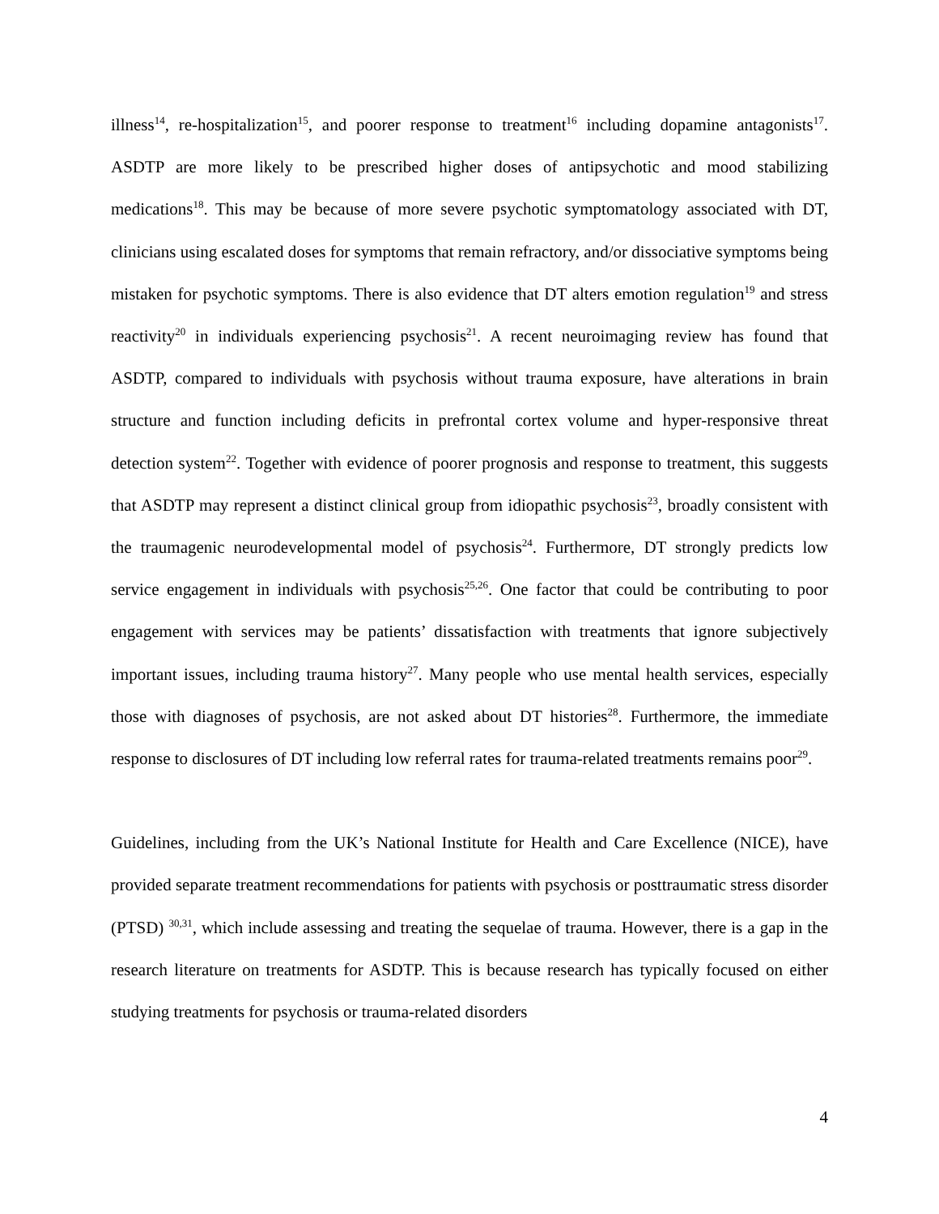illness<sup>14</sup>, re-hospitalization<sup>15</sup>, and poorer response to treatment<sup>16</sup> including dopamine antagonists<sup>17</sup>. ASDTP are more likely to be prescribed higher doses of antipsychotic and mood stabilizing medications<sup>18</sup>. This may be because of more severe psychotic symptomatology associated with DT, clinicians using escalated doses for symptoms that remain refractory, and/or dissociative symptoms being mistaken for psychotic symptoms. There is also evidence that DT alters emotion regulation<sup>19</sup> and stress reactivity<sup>20</sup> in individuals experiencing psychosis<sup>21</sup>. A recent neuroimaging review has found that ASDTP, compared to individuals with psychosis without trauma exposure, have alterations in brain structure and function including deficits in prefrontal cortex volume and hyper-responsive threat detection system<sup>22</sup>. Together with evidence of poorer prognosis and response to treatment, this suggests that ASDTP may represent a distinct clinical group from idiopathic psychosis<sup>23</sup>, broadly consistent with the traumagenic neurodevelopmental model of psychosis<sup>24</sup>. Furthermore, DT strongly predicts low service engagement in individuals with psychosis<sup>25,26</sup>. One factor that could be contributing to poor engagement with services may be patients’ dissatisfaction with treatments that ignore subjectively important issues, including trauma history<sup>27</sup>. Many people who use mental health services, especially those with diagnoses of psychosis, are not asked about DT histories<sup>28</sup>. Furthermore, the immediate response to disclosures of DT including low referral rates for trauma-related treatments remains poor<sup>29</sup>.
Guidelines, including from the UK’s National Institute for Health and Care Excellence (NICE), have provided separate treatment recommendations for patients with psychosis or posttraumatic stress disorder (PTSD) <sup>30,31</sup>, which include assessing and treating the sequelae of trauma. However, there is a gap in the research literature on treatments for ASDTP. This is because research has typically focused on either studying treatments for psychosis or trauma-related disorders
4